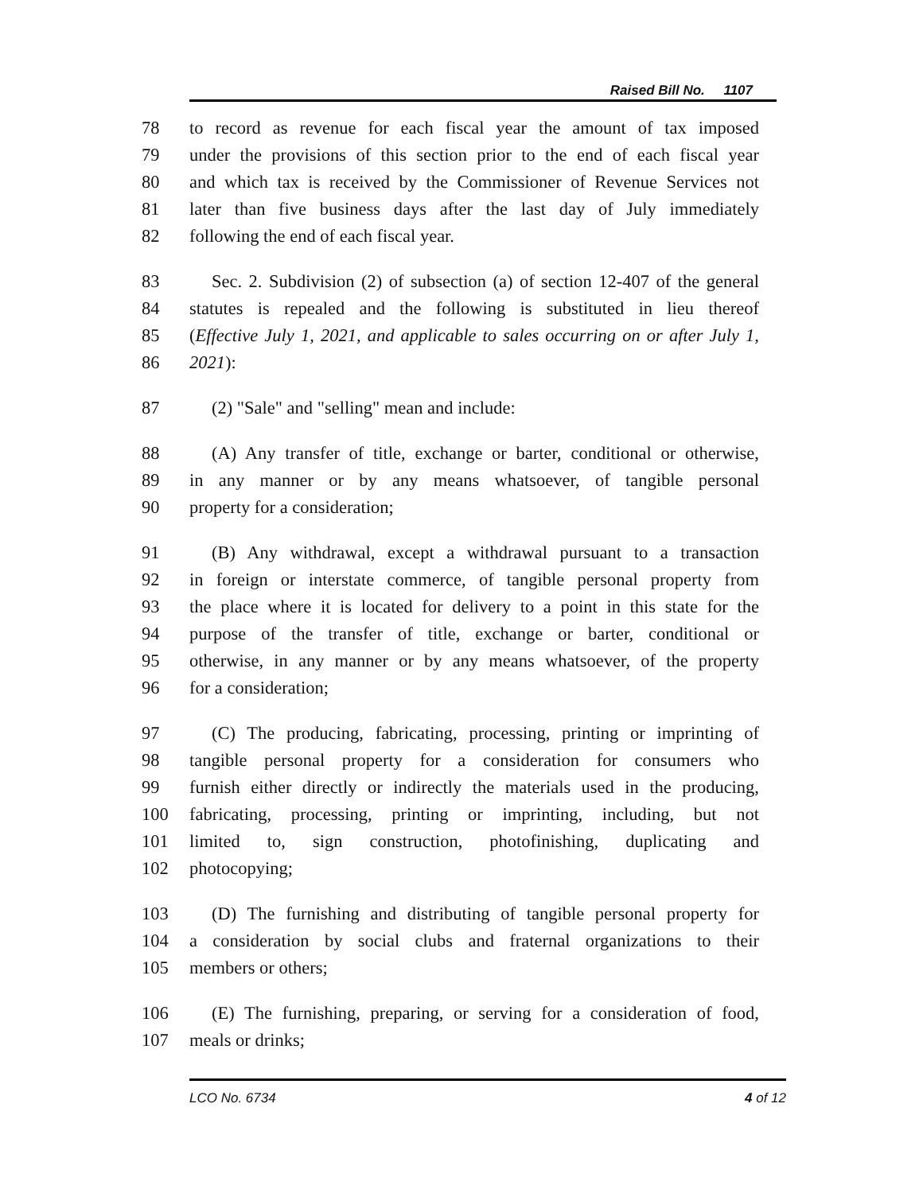Raised Bill No. 1107
78 to record as revenue for each fiscal year the amount of tax imposed
79 under the provisions of this section prior to the end of each fiscal year
80 and which tax is received by the Commissioner of Revenue Services not
81 later than five business days after the last day of July immediately
82 following the end of each fiscal year.
83 Sec. 2. Subdivision (2) of subsection (a) of section 12-407 of the general
84 statutes is repealed and the following is substituted in lieu thereof
85 (Effective July 1, 2021, and applicable to sales occurring on or after July 1,
86 2021):
87 (2) "Sale" and "selling" mean and include:
88 (A) Any transfer of title, exchange or barter, conditional or otherwise,
89 in any manner or by any means whatsoever, of tangible personal
90 property for a consideration;
91 (B) Any withdrawal, except a withdrawal pursuant to a transaction
92 in foreign or interstate commerce, of tangible personal property from
93 the place where it is located for delivery to a point in this state for the
94 purpose of the transfer of title, exchange or barter, conditional or
95 otherwise, in any manner or by any means whatsoever, of the property
96 for a consideration;
97 (C) The producing, fabricating, processing, printing or imprinting of
98 tangible personal property for a consideration for consumers who
99 furnish either directly or indirectly the materials used in the producing,
100 fabricating, processing, printing or imprinting, including, but not
101 limited to, sign construction, photofinishing, duplicating and
102 photocopying;
103 (D) The furnishing and distributing of tangible personal property for
104 a consideration by social clubs and fraternal organizations to their
105 members or others;
106 (E) The furnishing, preparing, or serving for a consideration of food,
107 meals or drinks;
LCO No. 6734 4 of 12